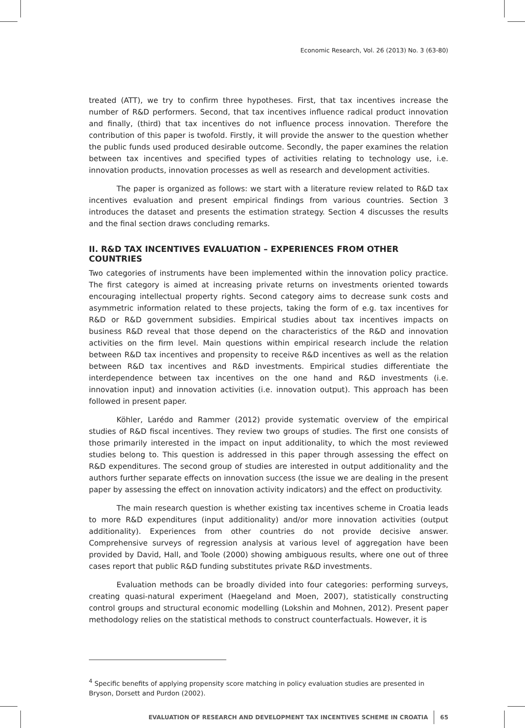Economic Research, Vol. 26 (2013) No. 3 (63-80)
treated (ATT), we try to confirm three hypotheses. First, that tax incentives increase the number of R&D performers. Second, that tax incentives influence radical product innovation and finally, (third) that tax incentives do not influence process innovation. Therefore the contribution of this paper is twofold. Firstly, it will provide the answer to the question whether the public funds used produced desirable outcome. Secondly, the paper examines the relation between tax incentives and specified types of activities relating to technology use, i.e. innovation products, innovation processes as well as research and development activities.
The paper is organized as follows: we start with a literature review related to R&D tax incentives evaluation and present empirical findings from various countries. Section 3 introduces the dataset and presents the estimation strategy. Section 4 discusses the results and the final section draws concluding remarks.
II. R&D TAX INCENTIVES EVALUATION – EXPERIENCES FROM OTHER COUNTRIES
Two categories of instruments have been implemented within the innovation policy practice. The first category is aimed at increasing private returns on investments oriented towards encouraging intellectual property rights. Second category aims to decrease sunk costs and asymmetric information related to these projects, taking the form of e.g. tax incentives for R&D or R&D government subsidies. Empirical studies about tax incentives impacts on business R&D reveal that those depend on the characteristics of the R&D and innovation activities on the firm level. Main questions within empirical research include the relation between R&D tax incentives and propensity to receive R&D incentives as well as the relation between R&D tax incentives and R&D investments. Empirical studies differentiate the interdependence between tax incentives on the one hand and R&D investments (i.e. innovation input) and innovation activities (i.e. innovation output). This approach has been followed in present paper.
Köhler, Larédo and Rammer (2012) provide systematic overview of the empirical studies of R&D fiscal incentives. They review two groups of studies. The first one consists of those primarily interested in the impact on input additionality, to which the most reviewed studies belong to. This question is addressed in this paper through assessing the effect on R&D expenditures. The second group of studies are interested in output additionality and the authors further separate effects on innovation success (the issue we are dealing in the present paper by assessing the effect on innovation activity indicators) and the effect on productivity.
The main research question is whether existing tax incentives scheme in Croatia leads to more R&D expenditures (input additionality) and/or more innovation activities (output additionality). Experiences from other countries do not provide decisive answer. Comprehensive surveys of regression analysis at various level of aggregation have been provided by David, Hall, and Toole (2000) showing ambiguous results, where one out of three cases report that public R&D funding substitutes private R&D investments.
Evaluation methods can be broadly divided into four categories: performing surveys, creating quasi-natural experiment (Haegeland and Moen, 2007), statistically constructing control groups and structural economic modelling (Lokshin and Mohnen, 2012). Present paper methodology relies on the statistical methods to construct counterfactuals. However, it is
<sup>4</sup> Specific benefits of applying propensity score matching in policy evaluation studies are presented in Bryson, Dorsett and Purdon (2002).
EVALUATION OF RESEARCH AND DEVELOPMENT TAX INCENTIVES SCHEME IN CROATIA 65